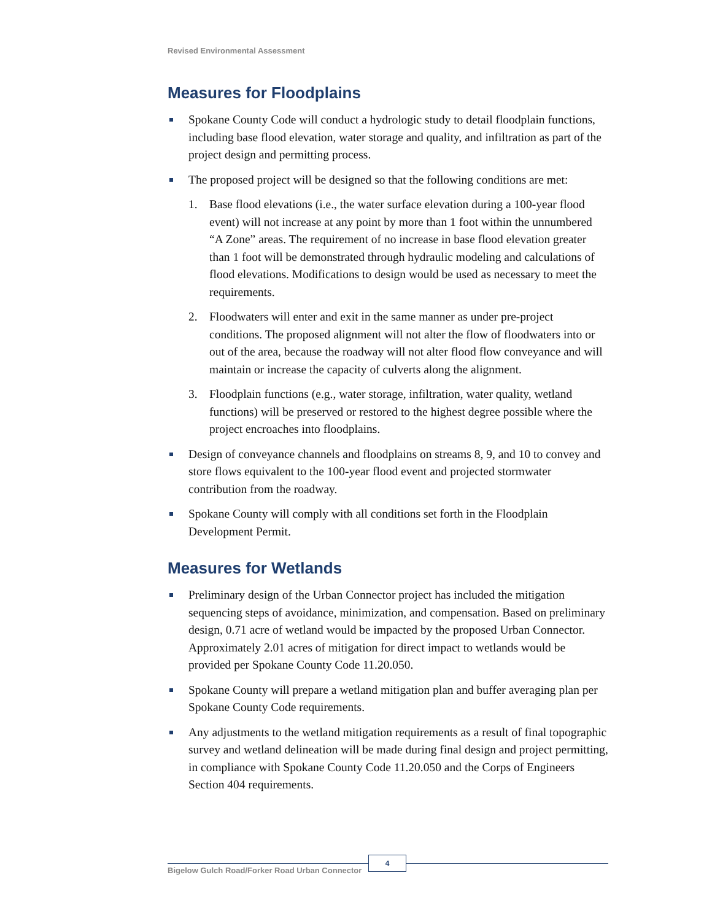Revised Environmental Assessment
Measures for Floodplains
Spokane County Code will conduct a hydrologic study to detail floodplain functions, including base flood elevation, water storage and quality, and infiltration as part of the project design and permitting process.
The proposed project will be designed so that the following conditions are met:
1. Base flood elevations (i.e., the water surface elevation during a 100-year flood event) will not increase at any point by more than 1 foot within the unnumbered “A Zone” areas. The requirement of no increase in base flood elevation greater than 1 foot will be demonstrated through hydraulic modeling and calculations of flood elevations. Modifications to design would be used as necessary to meet the requirements.
2. Floodwaters will enter and exit in the same manner as under pre-project conditions. The proposed alignment will not alter the flow of floodwaters into or out of the area, because the roadway will not alter flood flow conveyance and will maintain or increase the capacity of culverts along the alignment.
3. Floodplain functions (e.g., water storage, infiltration, water quality, wetland functions) will be preserved or restored to the highest degree possible where the project encroaches into floodplains.
Design of conveyance channels and floodplains on streams 8, 9, and 10 to convey and store flows equivalent to the 100-year flood event and projected stormwater contribution from the roadway.
Spokane County will comply with all conditions set forth in the Floodplain Development Permit.
Measures for Wetlands
Preliminary design of the Urban Connector project has included the mitigation sequencing steps of avoidance, minimization, and compensation. Based on preliminary design, 0.71 acre of wetland would be impacted by the proposed Urban Connector. Approximately 2.01 acres of mitigation for direct impact to wetlands would be provided per Spokane County Code 11.20.050.
Spokane County will prepare a wetland mitigation plan and buffer averaging plan per Spokane County Code requirements.
Any adjustments to the wetland mitigation requirements as a result of final topographic survey and wetland delineation will be made during final design and project permitting, in compliance with Spokane County Code 11.20.050 and the Corps of Engineers Section 404 requirements.
Bigelow Gulch Road/Forker Road Urban Connector
4